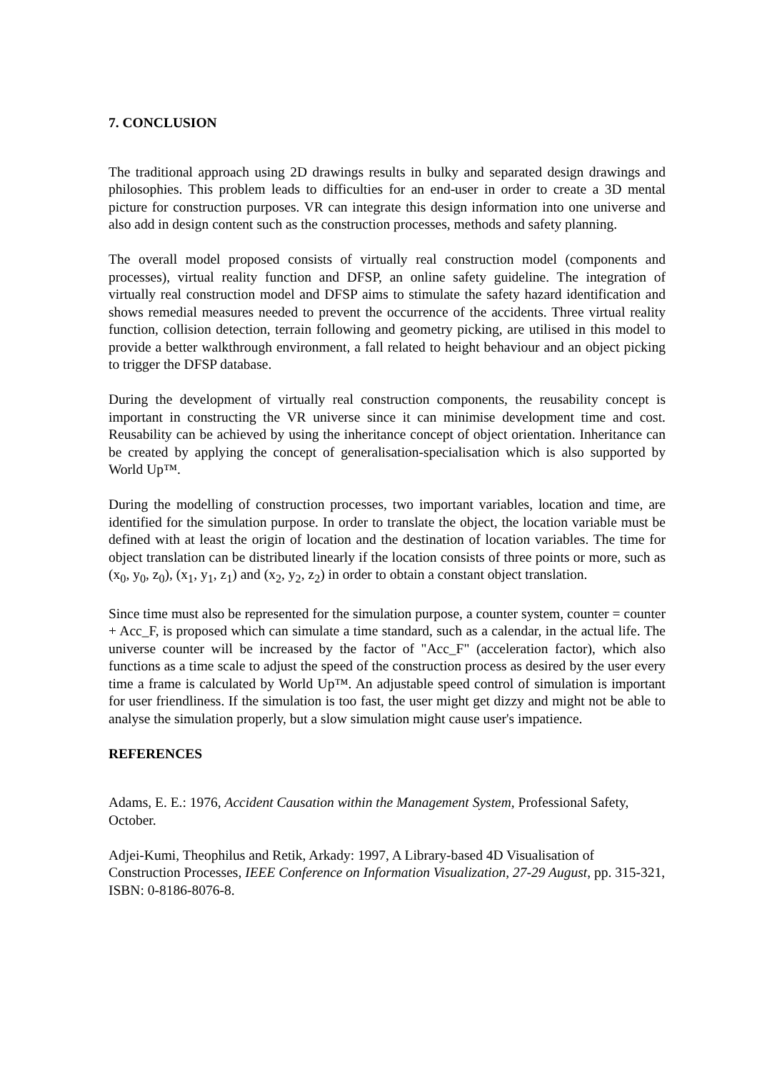7. CONCLUSION
The traditional approach using 2D drawings results in bulky and separated design drawings and philosophies. This problem leads to difficulties for an end-user in order to create a 3D mental picture for construction purposes. VR can integrate this design information into one universe and also add in design content such as the construction processes, methods and safety planning.
The overall model proposed consists of virtually real construction model (components and processes), virtual reality function and DFSP, an online safety guideline. The integration of virtually real construction model and DFSP aims to stimulate the safety hazard identification and shows remedial measures needed to prevent the occurrence of the accidents. Three virtual reality function, collision detection, terrain following and geometry picking, are utilised in this model to provide a better walkthrough environment, a fall related to height behaviour and an object picking to trigger the DFSP database.
During the development of virtually real construction components, the reusability concept is important in constructing the VR universe since it can minimise development time and cost. Reusability can be achieved by using the inheritance concept of object orientation. Inheritance can be created by applying the concept of generalisation-specialisation which is also supported by World Up™.
During the modelling of construction processes, two important variables, location and time, are identified for the simulation purpose. In order to translate the object, the location variable must be defined with at least the origin of location and the destination of location variables. The time for object translation can be distributed linearly if the location consists of three points or more, such as (x<sub>0</sub>, y<sub>0</sub>, z<sub>0</sub>), (x<sub>1</sub>, y<sub>1</sub>, z<sub>1</sub>) and (x<sub>2</sub>, y<sub>2</sub>, z<sub>2</sub>) in order to obtain a constant object translation.
Since time must also be represented for the simulation purpose, a counter system, counter = counter + Acc_F, is proposed which can simulate a time standard, such as a calendar, in the actual life. The universe counter will be increased by the factor of "Acc_F" (acceleration factor), which also functions as a time scale to adjust the speed of the construction process as desired by the user every time a frame is calculated by World Up™. An adjustable speed control of simulation is important for user friendliness. If the simulation is too fast, the user might get dizzy and might not be able to analyse the simulation properly, but a slow simulation might cause user's impatience.
REFERENCES
Adams, E. E.: 1976, Accident Causation within the Management System, Professional Safety, October.
Adjei-Kumi, Theophilus and Retik, Arkady: 1997, A Library-based 4D Visualisation of Construction Processes, IEEE Conference on Information Visualization, 27-29 August, pp. 315-321, ISBN: 0-8186-8076-8.